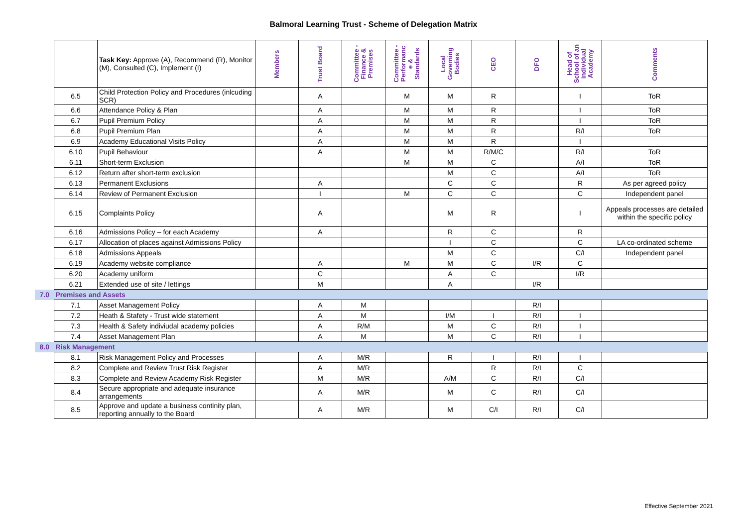Balmoral Learning Trust - Scheme of Delegation Matrix
| | | Task Key: Approve (A), Recommend (R), Monitor (M), Consulted (C), Implement (I) | Members | Trust Board | Committee - Finance & Premises | Committee - Performanc e & Standards | Local Governing Bodies | CEO | DFO | Head of School of an individual Academy | Comments |
| | 6.5 | Child Protection Policy and Procedures (inlcuding SCR) | | A | | M | M | R | | I | ToR |
| | 6.6 | Attendance Policy & Plan | | A | | M | M | R | | I | ToR |
| | 6.7 | Pupil Premium Policy | | A | | M | M | R | | I | ToR |
| | 6.8 | Pupil Premium Plan | | A | | M | M | R | | R/I | ToR |
| | 6.9 | Academy Educational Visits Policy | | A | | M | M | R | | I | |
| | 6.10 | Pupil Behaviour | | A | | M | M | R/M/C | | R/I | ToR |
| | 6.11 | Short-term Exclusion | | | | M | M | C | | A/I | ToR |
| | 6.12 | Return after short-term exclusion | | | | | M | C | | A/I | ToR |
| | 6.13 | Permanent Exclusions | | A | | | C | C | | R | As per agreed policy |
| | 6.14 | Review of Permanent Exclusion | | I | | M | C | C | | C | Independent panel |
| | 6.15 | Complaints Policy | | A | | | M | R | | I | Appeals processes are detailed within the specific policy |
| | 6.16 | Admissions Policy – for each Academy | | A | | | R | C | | R | |
| | 6.17 | Allocation of places against Admissions Policy | | | | | I | C | | C | LA co-ordinated scheme |
| | 6.18 | Admissions Appeals | | | | | M | C | | C/I | Independent panel |
| | 6.19 | Academy website compliance | | A | | M | M | C | I/R | C | |
| | 6.20 | Academy uniform | | C | | | A | C | | I/R | |
| | 6.21 | Extended use of site / lettings | | M | | | A | | I/R | | |
| 7.0 | Premises and Assets | | | | | | | | | | |
| | 7.1 | Asset Management Policy | | A | M | | | | R/I | | |
| | 7.2 | Heath & Stafety - Trust wide statement | | A | M | | I/M | I | R/I | I | |
| | 7.3 | Health & Safety indiviudal academy policies | | A | R/M | | M | C | R/I | I | |
| | 7.4 | Asset Management Plan | | A | M | | M | C | R/I | I | |
| 8.0 | Risk Management | | | | | | | | | | |
| | 8.1 | Risk Management Policy and Processes | | A | M/R | | R | I | R/I | I | |
| | 8.2 | Complete and Review Trust Risk Register | | A | M/R | | | R | R/I | C | |
| | 8.3 | Complete and Review Academy Risk Register | | M | M/R | | A/M | C | R/I | C/I | |
| | 8.4 | Secure appropriate and adequate insurance arrangements | | A | M/R | | M | C | R/I | C/I | |
| | 8.5 | Approve and update a business continity plan, reporting annually to the Board | | A | M/R | | M | C/I | R/I | C/I | |
Effective September 2021